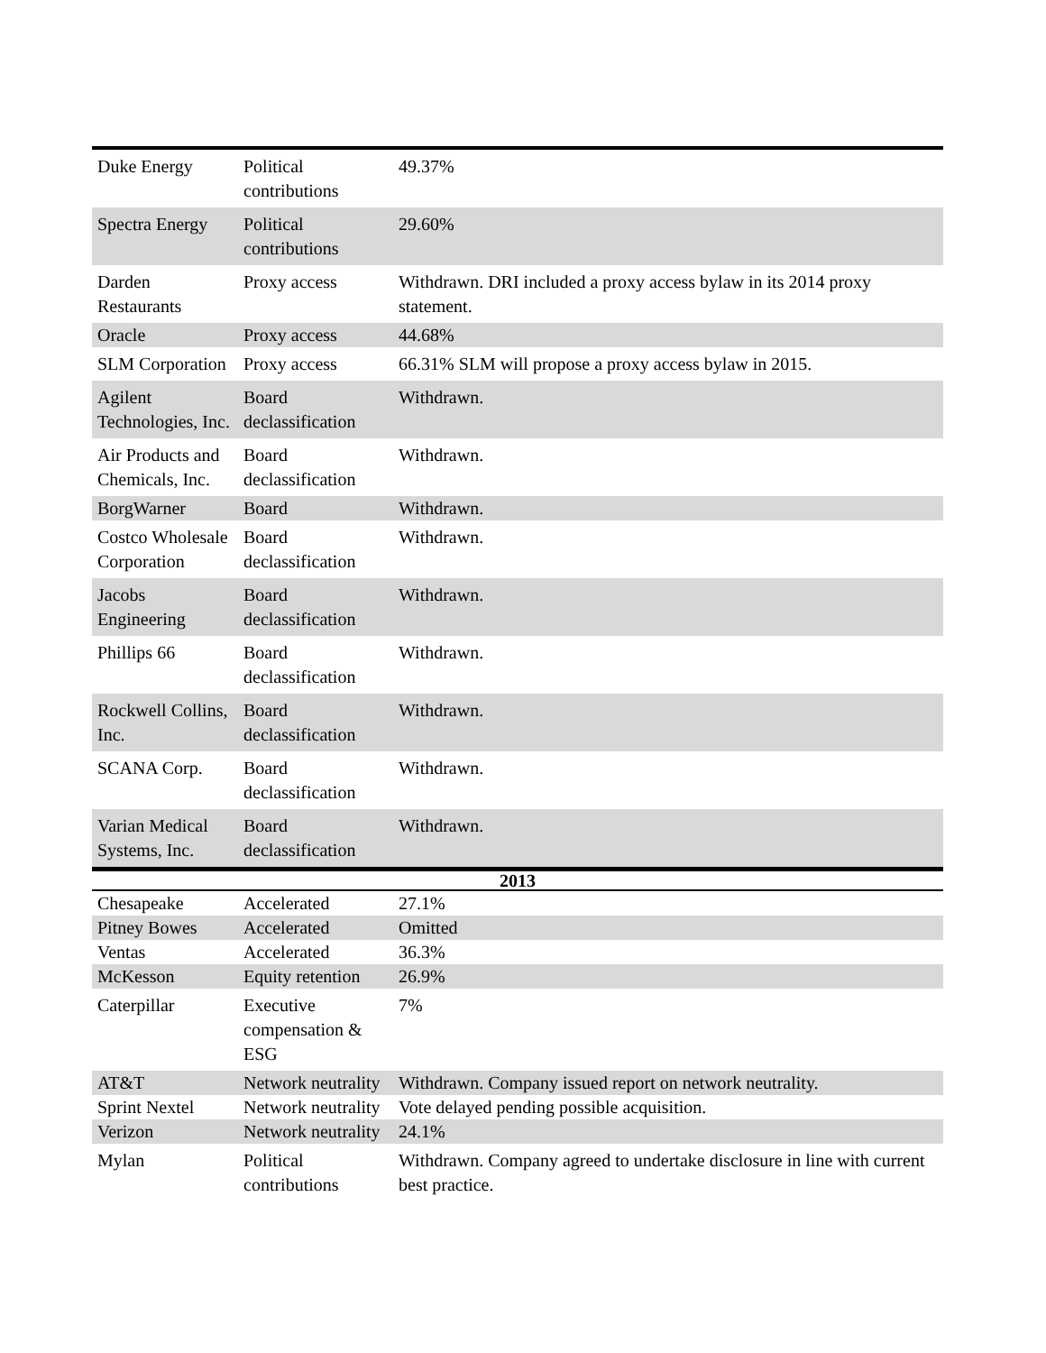| Duke Energy | Political contributions | 49.37% |
| Spectra Energy | Political contributions | 29.60% |
| Darden Restaurants | Proxy access | Withdrawn. DRI included a proxy access bylaw in its 2014 proxy statement. |
| Oracle | Proxy access | 44.68% |
| SLM Corporation | Proxy access | 66.31% SLM will propose a proxy access bylaw in 2015. |
| Agilent Technologies, Inc. | Board declassification | Withdrawn. |
| Air Products and Chemicals, Inc. | Board declassification | Withdrawn. |
| BorgWarner | Board | Withdrawn. |
| Costco Wholesale Corporation | Board declassification | Withdrawn. |
| Jacobs Engineering | Board declassification | Withdrawn. |
| Phillips 66 | Board declassification | Withdrawn. |
| Rockwell Collins, Inc. | Board declassification | Withdrawn. |
| SCANA Corp. | Board declassification | Withdrawn. |
| Varian Medical Systems, Inc. | Board declassification | Withdrawn. |
| 2013 | | |
| Chesapeake | Accelerated | 27.1% |
| Pitney Bowes | Accelerated | Omitted |
| Ventas | Accelerated | 36.3% |
| McKesson | Equity retention | 26.9% |
| Caterpillar | Executive compensation & ESG | 7% |
| AT&T | Network neutrality | Withdrawn. Company issued report on network neutrality. |
| Sprint Nextel | Network neutrality | Vote delayed pending possible acquisition. |
| Verizon | Network neutrality | 24.1% |
| Mylan | Political contributions | Withdrawn. Company agreed to undertake disclosure in line with current best practice. |